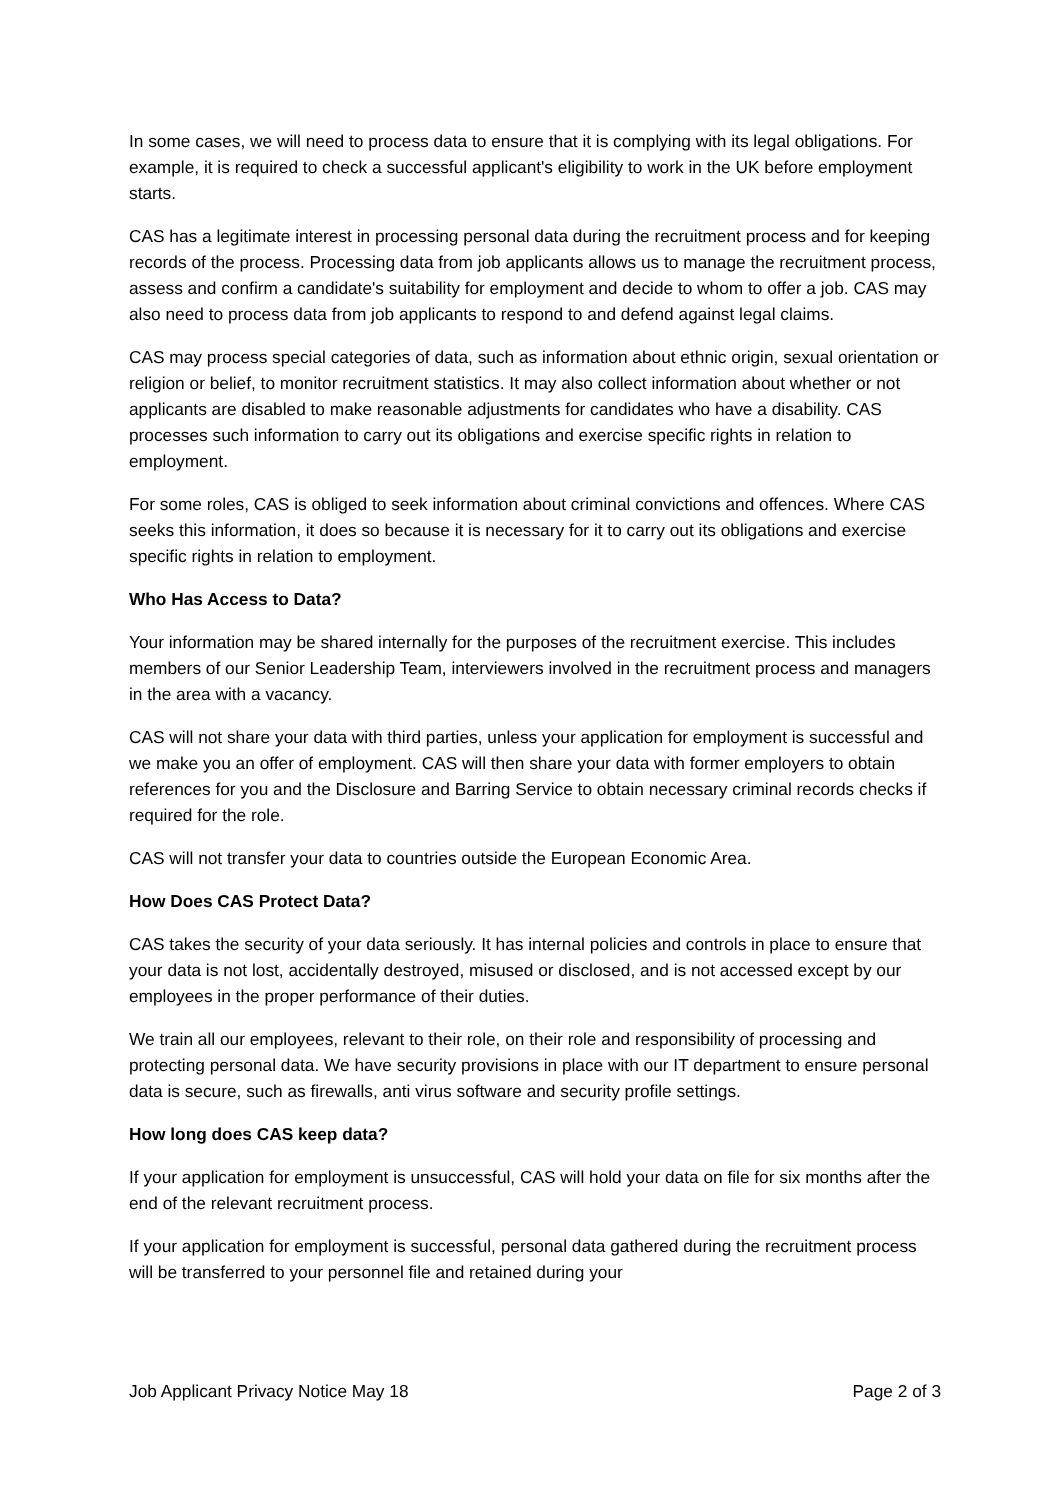In some cases, we will need to process data to ensure that it is complying with its legal obligations. For example, it is required to check a successful applicant's eligibility to work in the UK before employment starts.
CAS has a legitimate interest in processing personal data during the recruitment process and for keeping records of the process. Processing data from job applicants allows us to manage the recruitment process, assess and confirm a candidate's suitability for employment and decide to whom to offer a job. CAS may also need to process data from job applicants to respond to and defend against legal claims.
CAS may process special categories of data, such as information about ethnic origin, sexual orientation or religion or belief, to monitor recruitment statistics. It may also collect information about whether or not applicants are disabled to make reasonable adjustments for candidates who have a disability. CAS processes such information to carry out its obligations and exercise specific rights in relation to employment.
For some roles, CAS is obliged to seek information about criminal convictions and offences. Where CAS seeks this information, it does so because it is necessary for it to carry out its obligations and exercise specific rights in relation to employment.
Who Has Access to Data?
Your information may be shared internally for the purposes of the recruitment exercise. This includes members of our Senior Leadership Team, interviewers involved in the recruitment process and managers in the area with a vacancy.
CAS will not share your data with third parties, unless your application for employment is successful and we make you an offer of employment. CAS will then share your data with former employers to obtain references for you and the Disclosure and Barring Service to obtain necessary criminal records checks if required for the role.
CAS will not transfer your data to countries outside the European Economic Area.
How Does CAS Protect Data?
CAS takes the security of your data seriously. It has internal policies and controls in place to ensure that your data is not lost, accidentally destroyed, misused or disclosed, and is not accessed except by our employees in the proper performance of their duties.
We train all our employees, relevant to their role, on their role and responsibility of processing and protecting personal data. We have security provisions in place with our IT department to ensure personal data is secure, such as firewalls, anti virus software and security profile settings.
How long does CAS keep data?
If your application for employment is unsuccessful, CAS will hold your data on file for six months after the end of the relevant recruitment process.
If your application for employment is successful, personal data gathered during the recruitment process will be transferred to your personnel file and retained during your
Job Applicant Privacy Notice May 18 Page 2 of 3